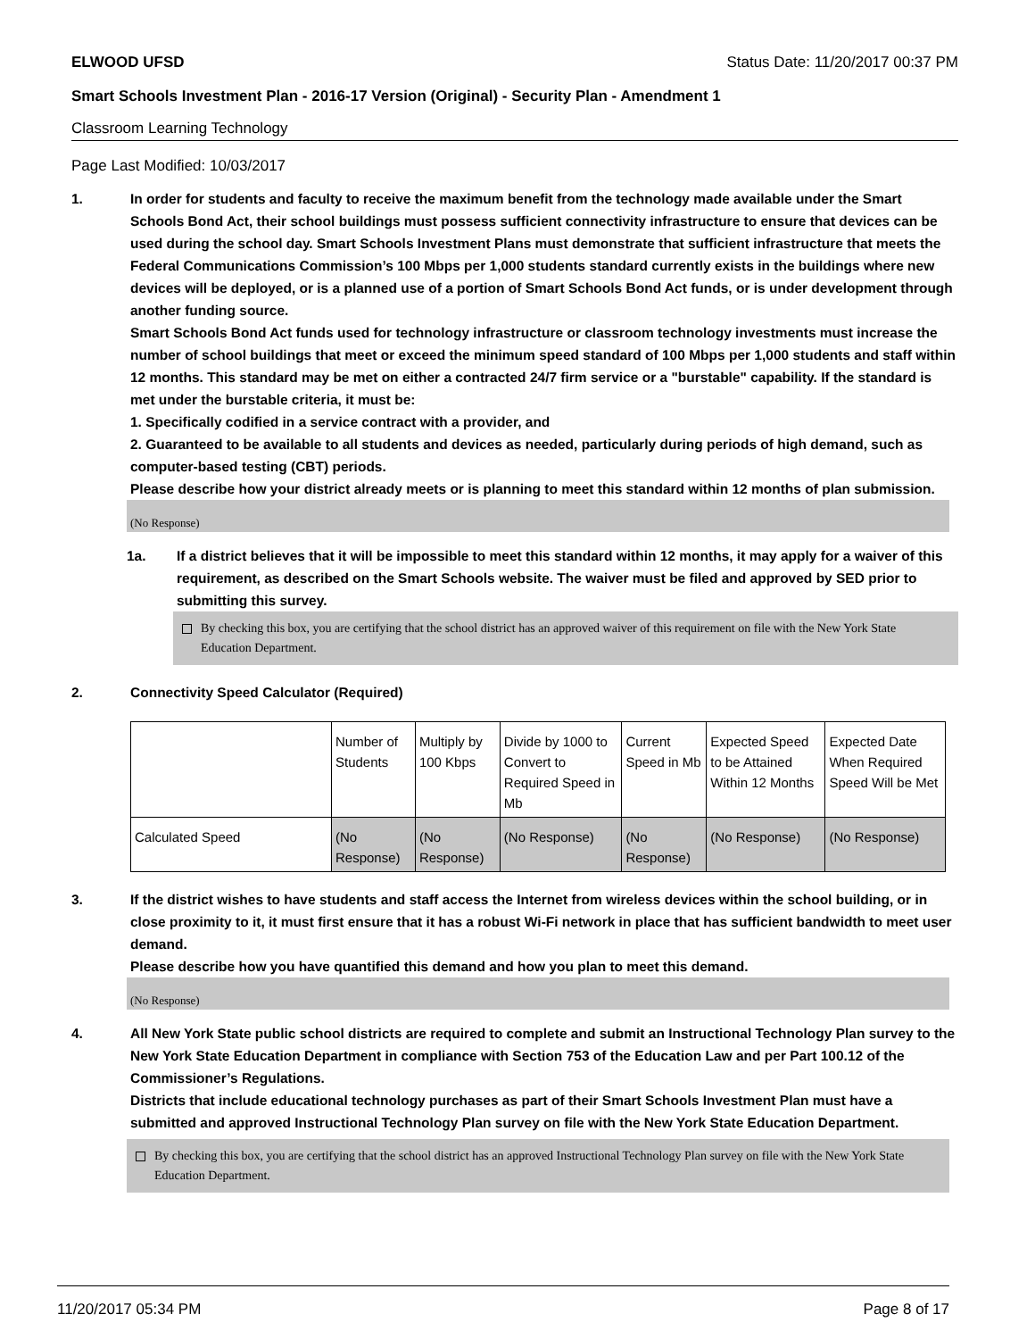ELWOOD UFSD Status Date: 11/20/2017 00:37 PM
Smart Schools Investment Plan - 2016-17 Version (Original) - Security Plan - Amendment 1
Classroom Learning Technology
Page Last Modified: 10/03/2017
1. In order for students and faculty to receive the maximum benefit from the technology made available under the Smart Schools Bond Act, their school buildings must possess sufficient connectivity infrastructure to ensure that devices can be used during the school day. Smart Schools Investment Plans must demonstrate that sufficient infrastructure that meets the Federal Communications Commission’s 100 Mbps per 1,000 students standard currently exists in the buildings where new devices will be deployed, or is a planned use of a portion of Smart Schools Bond Act funds, or is under development through another funding source.
Smart Schools Bond Act funds used for technology infrastructure or classroom technology investments must increase the number of school buildings that meet or exceed the minimum speed standard of 100 Mbps per 1,000 students and staff within 12 months. This standard may be met on either a contracted 24/7 firm service or a "burstable" capability. If the standard is met under the burstable criteria, it must be:
1. Specifically codified in a service contract with a provider, and
2. Guaranteed to be available to all students and devices as needed, particularly during periods of high demand, such as computer-based testing (CBT) periods.
Please describe how your district already meets or is planning to meet this standard within 12 months of plan submission.
(No Response)
1a. If a district believes that it will be impossible to meet this standard within 12 months, it may apply for a waiver of this requirement, as described on the Smart Schools website. The waiver must be filed and approved by SED prior to submitting this survey.
By checking this box, you are certifying that the school district has an approved waiver of this requirement on file with the New York State Education Department.
2. Connectivity Speed Calculator (Required)
| | Number of Students | Multiply by 100 Kbps | Divide by 1000 to Convert to Required Speed in Mb | Current Speed in Mb | Expected Speed to be Attained Within 12 Months | Expected Date When Required Speed Will be Met |
| Calculated Speed | (No Response) | (No Response) | (No Response) | (No Response) | (No Response) | (No Response) |
3. If the district wishes to have students and staff access the Internet from wireless devices within the school building, or in close proximity to it, it must first ensure that it has a robust Wi-Fi network in place that has sufficient bandwidth to meet user demand.
Please describe how you have quantified this demand and how you plan to meet this demand.
(No Response)
4. All New York State public school districts are required to complete and submit an Instructional Technology Plan survey to the New York State Education Department in compliance with Section 753 of the Education Law and per Part 100.12 of the Commissioner’s Regulations.
Districts that include educational technology purchases as part of their Smart Schools Investment Plan must have a submitted and approved Instructional Technology Plan survey on file with the New York State Education Department.
By checking this box, you are certifying that the school district has an approved Instructional Technology Plan survey on file with the New York State Education Department.
11/20/2017 05:34 PM Page 8 of 17